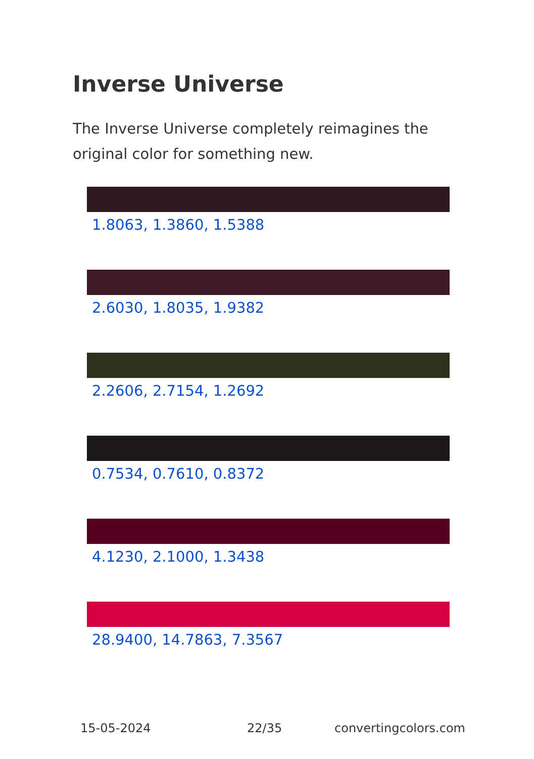Inverse Universe
The Inverse Universe completely reimagines the original color for something new.
1.8063, 1.3860, 1.5388
2.6030, 1.8035, 1.9382
2.2606, 2.7154, 1.2692
0.7534, 0.7610, 0.8372
4.1230, 2.1000, 1.3438
28.9400, 14.7863, 7.3567
15-05-2024 22/35 convertingcolors.com